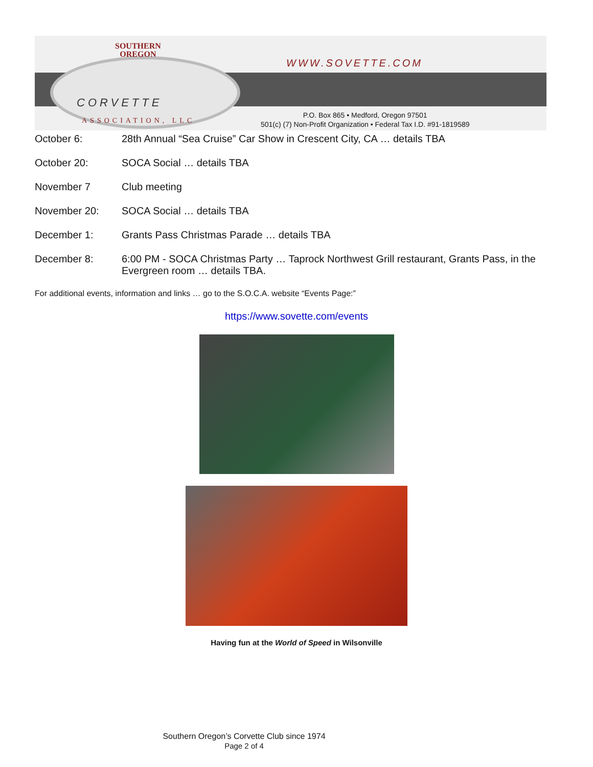SOUTHERN
OREGON
WWW.SOVETTE.COM
CORVETTE
ASSOCIATION, LLC
P.O. Box 865 • Medford, Oregon 97501
501(c) (7) Non-Profit Organization • Federal Tax I.D. #91-1819589
October 6: 28th Annual “Sea Cruise” Car Show in Crescent City, CA … details TBA
October 20: SOCA Social … details TBA
November 7 Club meeting
November 20: SOCA Social … details TBA
December 1: Grants Pass Christmas Parade … details TBA
December 8: 6:00 PM - SOCA Christmas Party … Taprock Northwest Grill restaurant, Grants Pass, in the Evergreen room … details TBA.
For additional events, information and links … go to the S.O.C.A. website “Events Page:”
https://www.sovette.com/events
Having fun at the World of Speed in Wilsonville
Southern Oregon’s Corvette Club since 1974
Page 2 of 4